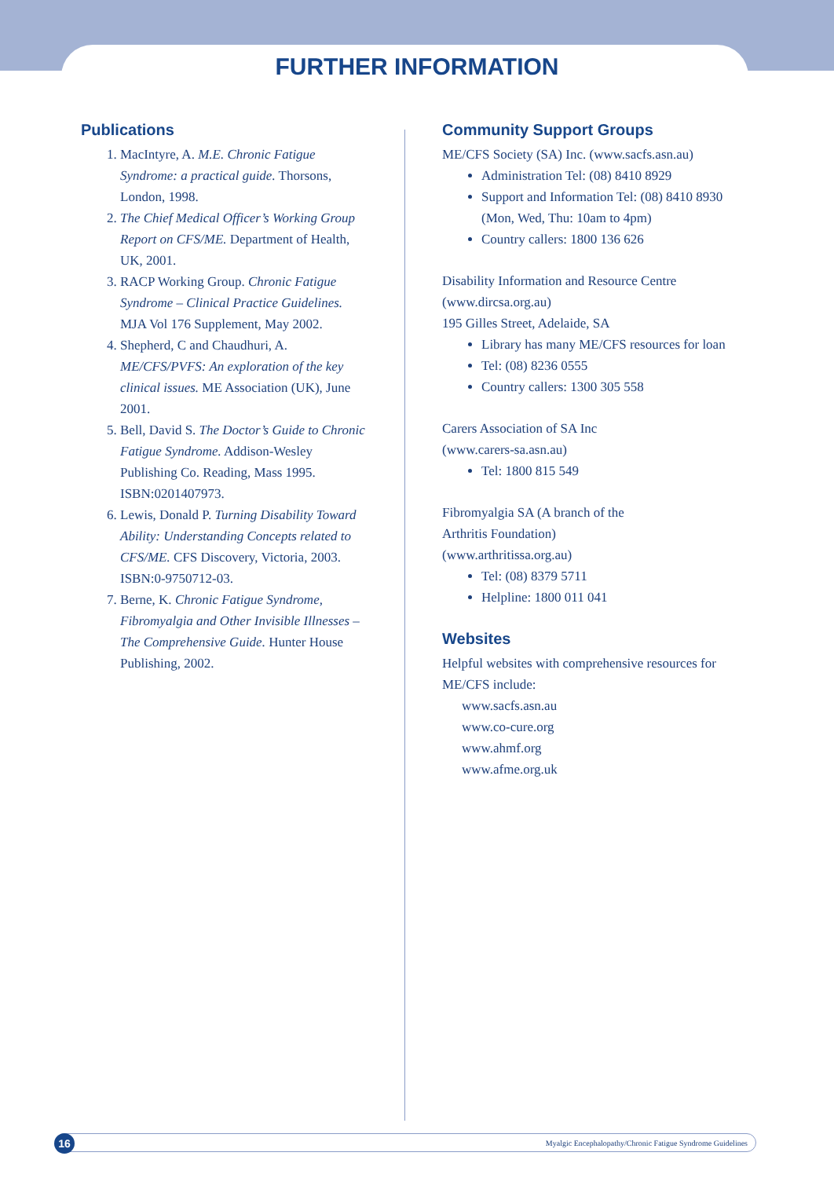FURTHER INFORMATION
Publications
1. MacIntyre, A. M.E. Chronic Fatigue Syndrome: a practical guide. Thorsons, London, 1998.
2. The Chief Medical Officer’s Working Group Report on CFS/ME. Department of Health, UK, 2001.
3. RACP Working Group. Chronic Fatigue Syndrome – Clinical Practice Guidelines. MJA Vol 176 Supplement, May 2002.
4. Shepherd, C and Chaudhuri, A. ME/CFS/PVFS: An exploration of the key clinical issues. ME Association (UK), June 2001.
5. Bell, David S. The Doctor’s Guide to Chronic Fatigue Syndrome. Addison-Wesley Publishing Co. Reading, Mass 1995. ISBN:0201407973.
6. Lewis, Donald P. Turning Disability Toward Ability: Understanding Concepts related to CFS/ME. CFS Discovery, Victoria, 2003. ISBN:0-9750712-03.
7. Berne, K. Chronic Fatigue Syndrome, Fibromyalgia and Other Invisible Illnesses – The Comprehensive Guide. Hunter House Publishing, 2002.
Community Support Groups
ME/CFS Society (SA) Inc. (www.sacfs.asn.au)
Administration Tel: (08) 8410 8929
Support and Information Tel: (08) 8410 8930 (Mon, Wed, Thu: 10am to 4pm)
Country callers: 1800 136 626
Disability Information and Resource Centre (www.dircsa.org.au)
195 Gilles Street, Adelaide, SA
Library has many ME/CFS resources for loan
Tel: (08) 8236 0555
Country callers: 1300 305 558
Carers Association of SA Inc
(www.carers-sa.asn.au)
Tel: 1800 815 549
Fibromyalgia SA (A branch of the
Arthritis Foundation)
(www.arthritissa.org.au)
Tel: (08) 8379 5711
Helpline: 1800 011 041
Websites
Helpful websites with comprehensive resources for ME/CFS include:
www.sacfs.asn.au
www.co-cure.org
www.ahmf.org
www.afme.org.uk
16 Myalgic Encephalopathy/Chronic Fatigue Syndrome Guidelines